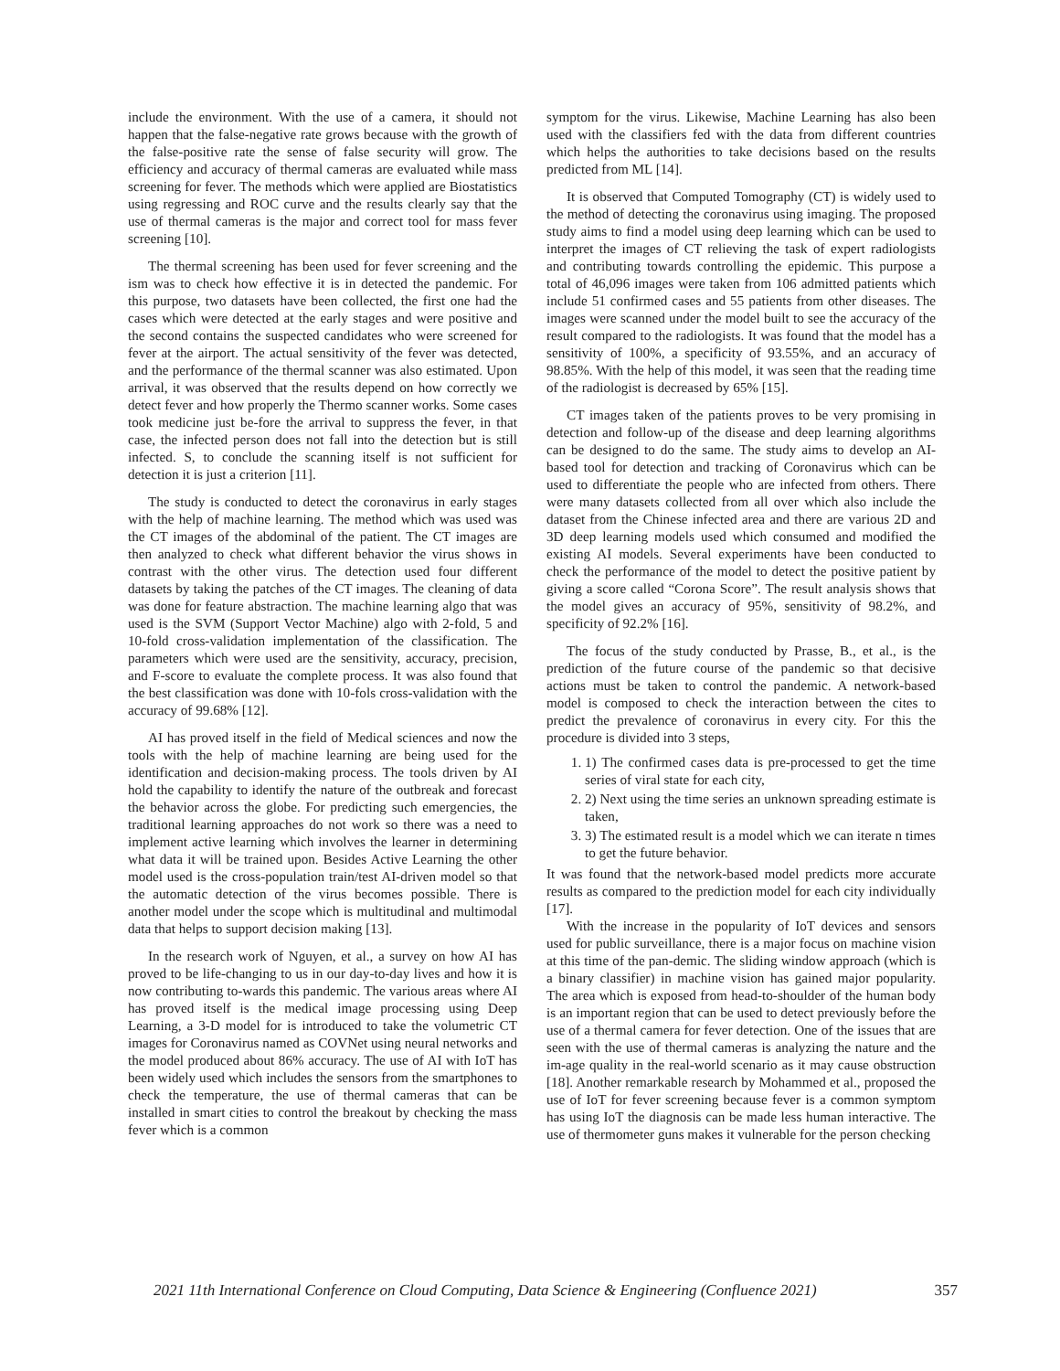include the environment. With the use of a camera, it should not happen that the false-negative rate grows because with the growth of the false-positive rate the sense of false security will grow. The efficiency and accuracy of thermal cameras are evaluated while mass screening for fever. The methods which were applied are Biostatistics using regressing and ROC curve and the results clearly say that the use of thermal cameras is the major and correct tool for mass fever screening [10].
The thermal screening has been used for fever screening and the ism was to check how effective it is in detected the pandemic. For this purpose, two datasets have been collected, the first one had the cases which were detected at the early stages and were positive and the second contains the suspected candidates who were screened for fever at the airport. The actual sensitivity of the fever was detected, and the performance of the thermal scanner was also estimated. Upon arrival, it was observed that the results depend on how correctly we detect fever and how properly the Thermo scanner works. Some cases took medicine just be-fore the arrival to suppress the fever, in that case, the infected person does not fall into the detection but is still infected. S, to conclude the scanning itself is not sufficient for detection it is just a criterion [11].
The study is conducted to detect the coronavirus in early stages with the help of machine learning. The method which was used was the CT images of the abdominal of the patient. The CT images are then analyzed to check what different behavior the virus shows in contrast with the other virus. The detection used four different datasets by taking the patches of the CT images. The cleaning of data was done for feature abstraction. The machine learning algo that was used is the SVM (Support Vector Machine) algo with 2-fold, 5 and 10-fold cross-validation implementation of the classification. The parameters which were used are the sensitivity, accuracy, precision, and F-score to evaluate the complete process. It was also found that the best classification was done with 10-fols cross-validation with the accuracy of 99.68% [12].
AI has proved itself in the field of Medical sciences and now the tools with the help of machine learning are being used for the identification and decision-making process. The tools driven by AI hold the capability to identify the nature of the outbreak and forecast the behavior across the globe. For predicting such emergencies, the traditional learning approaches do not work so there was a need to implement active learning which involves the learner in determining what data it will be trained upon. Besides Active Learning the other model used is the cross-population train/test AI-driven model so that the automatic detection of the virus becomes possible. There is another model under the scope which is multitudinal and multimodal data that helps to support decision making [13].
In the research work of Nguyen, et al., a survey on how AI has proved to be life-changing to us in our day-to-day lives and how it is now contributing to-wards this pandemic. The various areas where AI has proved itself is the medical image processing using Deep Learning, a 3-D model for is introduced to take the volumetric CT images for Coronavirus named as COVNet using neural networks and the model produced about 86% accuracy. The use of AI with IoT has been widely used which includes the sensors from the smartphones to check the temperature, the use of thermal cameras that can be installed in smart cities to control the breakout by checking the mass fever which is a common
symptom for the virus. Likewise, Machine Learning has also been used with the classifiers fed with the data from different countries which helps the authorities to take decisions based on the results predicted from ML [14].
It is observed that Computed Tomography (CT) is widely used to the method of detecting the coronavirus using imaging. The proposed study aims to find a model using deep learning which can be used to interpret the images of CT relieving the task of expert radiologists and contributing towards controlling the epidemic. This purpose a total of 46,096 images were taken from 106 admitted patients which include 51 confirmed cases and 55 patients from other diseases. The images were scanned under the model built to see the accuracy of the result compared to the radiologists. It was found that the model has a sensitivity of 100%, a specificity of 93.55%, and an accuracy of 98.85%. With the help of this model, it was seen that the reading time of the radiologist is decreased by 65% [15].
CT images taken of the patients proves to be very promising in detection and follow-up of the disease and deep learning algorithms can be designed to do the same. The study aims to develop an AI-based tool for detection and tracking of Coronavirus which can be used to differentiate the people who are infected from others. There were many datasets collected from all over which also include the dataset from the Chinese infected area and there are various 2D and 3D deep learning models used which consumed and modified the existing AI models. Several experiments have been conducted to check the performance of the model to detect the positive patient by giving a score called “Corona Score”. The result analysis shows that the model gives an accuracy of 95%, sensitivity of 98.2%, and specificity of 92.2% [16].
The focus of the study conducted by Prasse, B., et al., is the prediction of the future course of the pandemic so that decisive actions must be taken to control the pandemic. A network-based model is composed to check the interaction between the cites to predict the prevalence of coronavirus in every city. For this the procedure is divided into 3 steps,
1. 1) The confirmed cases data is pre-processed to get the time series of viral state for each city,
2. 2) Next using the time series an unknown spreading estimate is taken,
3. 3) The estimated result is a model which we can iterate n times to get the future behavior.
It was found that the network-based model predicts more accurate results as compared to the prediction model for each city individually [17].
With the increase in the popularity of IoT devices and sensors used for public surveillance, there is a major focus on machine vision at this time of the pan-demic. The sliding window approach (which is a binary classifier) in machine vision has gained major popularity. The area which is exposed from head-to-shoulder of the human body is an important region that can be used to detect previously before the use of a thermal camera for fever detection. One of the issues that are seen with the use of thermal cameras is analyzing the nature and the im-age quality in the real-world scenario as it may cause obstruction [18]. Another remarkable research by Mohammed et al., proposed the use of IoT for fever screening because fever is a common symptom has using IoT the diagnosis can be made less human interactive. The use of thermometer guns makes it vulnerable for the person checking
2021 11th International Conference on Cloud Computing, Data Science & Engineering (Confluence 2021) 357